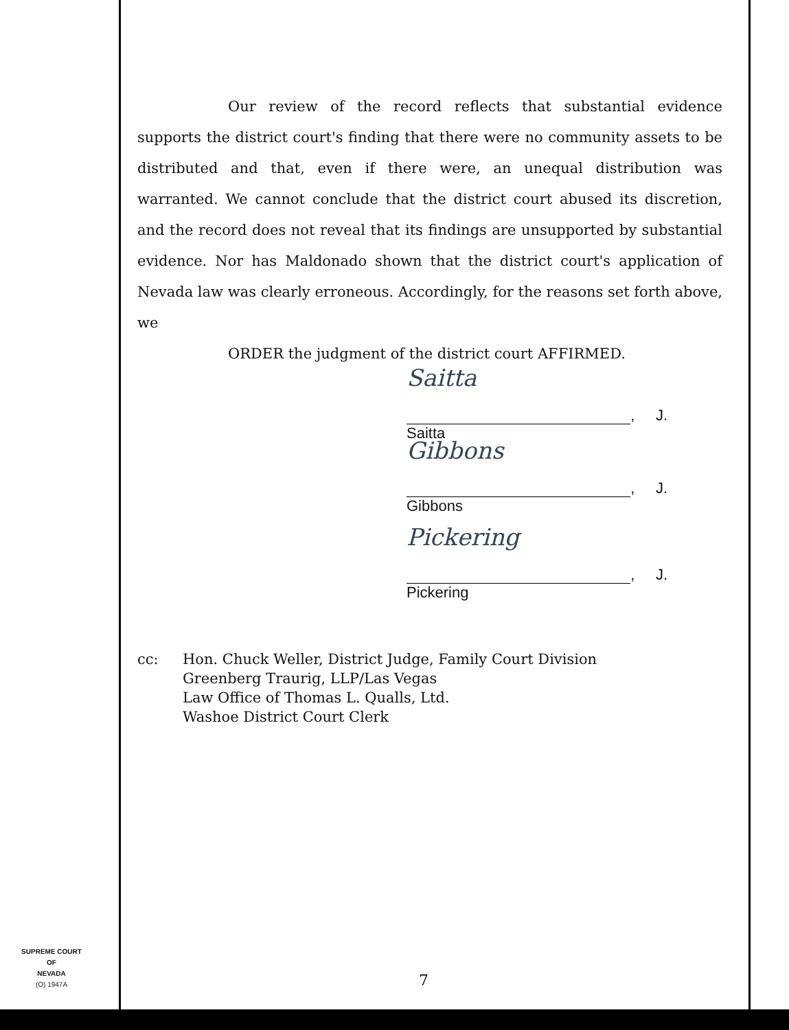Our review of the record reflects that substantial evidence supports the district court's finding that there were no community assets to be distributed and that, even if there were, an unequal distribution was warranted. We cannot conclude that the district court abused its discretion, and the record does not reveal that its findings are unsupported by substantial evidence. Nor has Maldonado shown that the district court's application of Nevada law was clearly erroneous. Accordingly, for the reasons set forth above, we
ORDER the judgment of the district court AFFIRMED.
Saitta, J.
Saitta
Gibbons, J.
Gibbons
Pickering, J.
Pickering
cc: Hon. Chuck Weller, District Judge, Family Court Division
Greenberg Traurig, LLP/Las Vegas
Law Office of Thomas L. Qualls, Ltd.
Washoe District Court Clerk
SUPREME COURT
OF
NEVADA
(O) 1947A
7